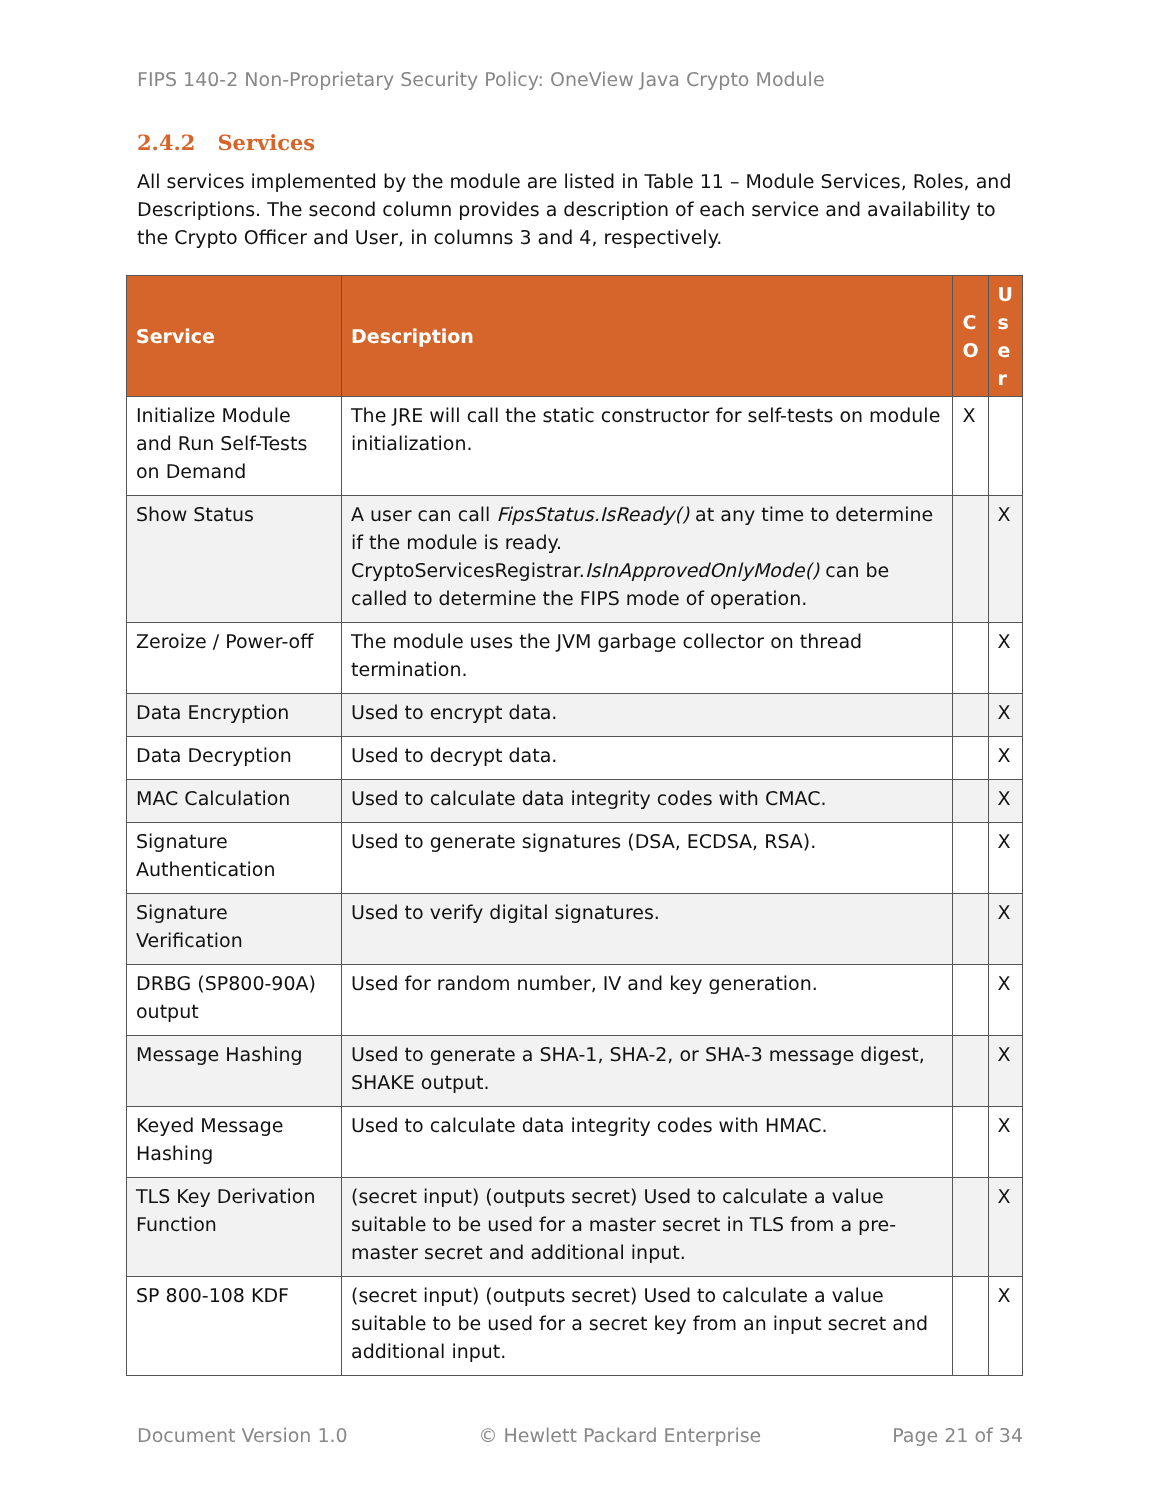FIPS 140-2 Non-Proprietary Security Policy: OneView Java Crypto Module
2.4.2 Services
All services implemented by the module are listed in Table 11 – Module Services, Roles, and Descriptions. The second column provides a description of each service and availability to the Crypto Officer and User, in columns 3 and 4, respectively.
| Service | Description | C O | U s e r |
| --- | --- | --- | --- |
| Initialize Module and Run Self-Tests on Demand | The JRE will call the static constructor for self-tests on module initialization. | X | |
| Show Status | A user can call FipsStatus.IsReady() at any time to determine if the module is ready. CryptoServicesRegistrar. IsInApprovedOnlyMode() can be called to determine the FIPS mode of operation. | | X |
| Zeroize / Power-off | The module uses the JVM garbage collector on thread termination. | | X |
| Data Encryption | Used to encrypt data. | | X |
| Data Decryption | Used to decrypt data. | | X |
| MAC Calculation | Used to calculate data integrity codes with CMAC. | | X |
| Signature Authentication | Used to generate signatures (DSA, ECDSA, RSA). | | X |
| Signature Verification | Used to verify digital signatures. | | X |
| DRBG (SP800-90A) output | Used for random number, IV and key generation. | | X |
| Message Hashing | Used to generate a SHA-1, SHA-2, or SHA-3 message digest, SHAKE output. | | X |
| Keyed Message Hashing | Used to calculate data integrity codes with HMAC. | | X |
| TLS Key Derivation Function | (secret input) (outputs secret) Used to calculate a value suitable to be used for a master secret in TLS from a pre-master secret and additional input. | | X |
| SP 800-108 KDF | (secret input) (outputs secret) Used to calculate a value suitable to be used for a secret key from an input secret and additional input. | | X |
Document Version 1.0 © Hewlett Packard Enterprise Page 21 of 34